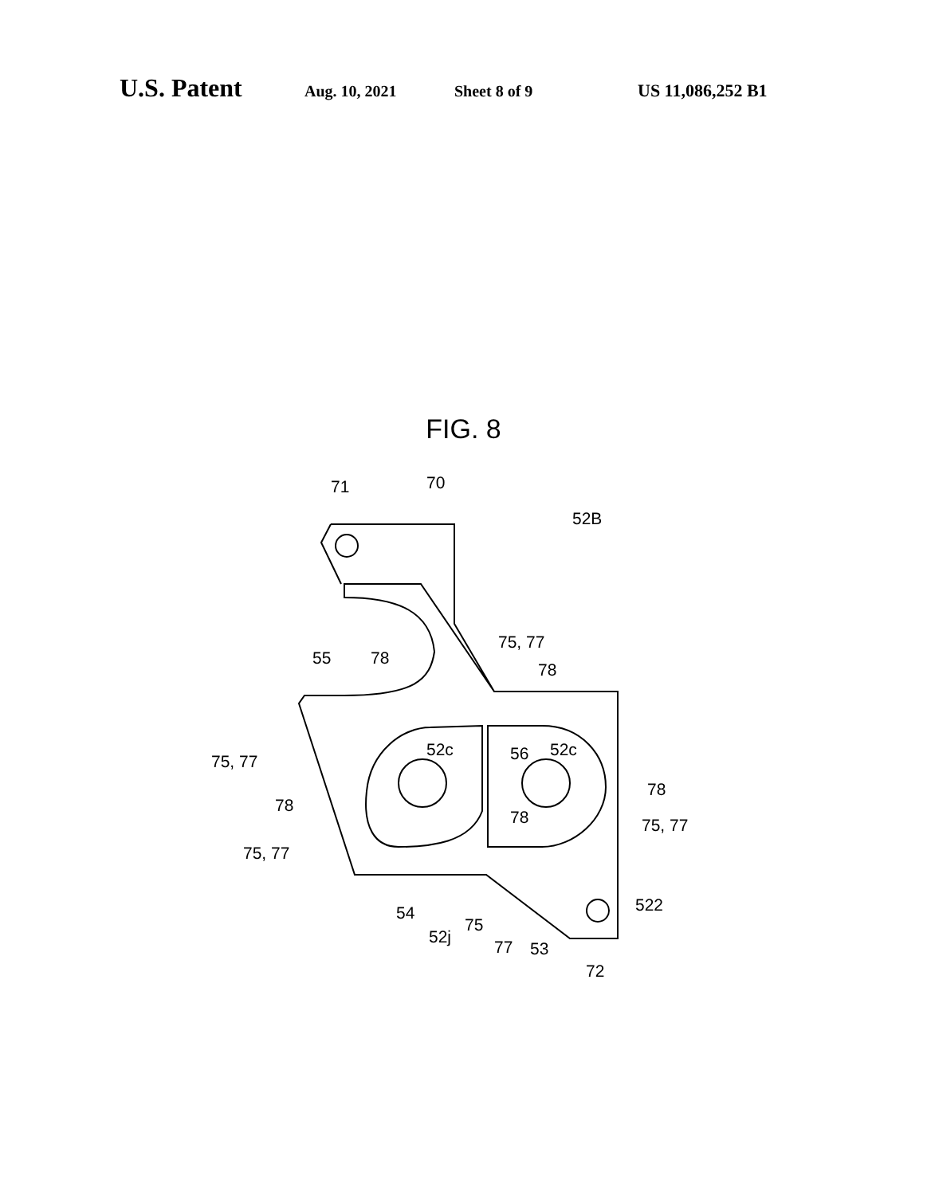U.S. Patent Aug. 10, 2021 Sheet 8 of 9 US 11,086,252 B1
FIG. 8
71
70
52B
75, 77
55
78
78
75, 77
52c
56
52c
78
78
78
75, 77
75, 77
54
75
522
52j
77
53
72